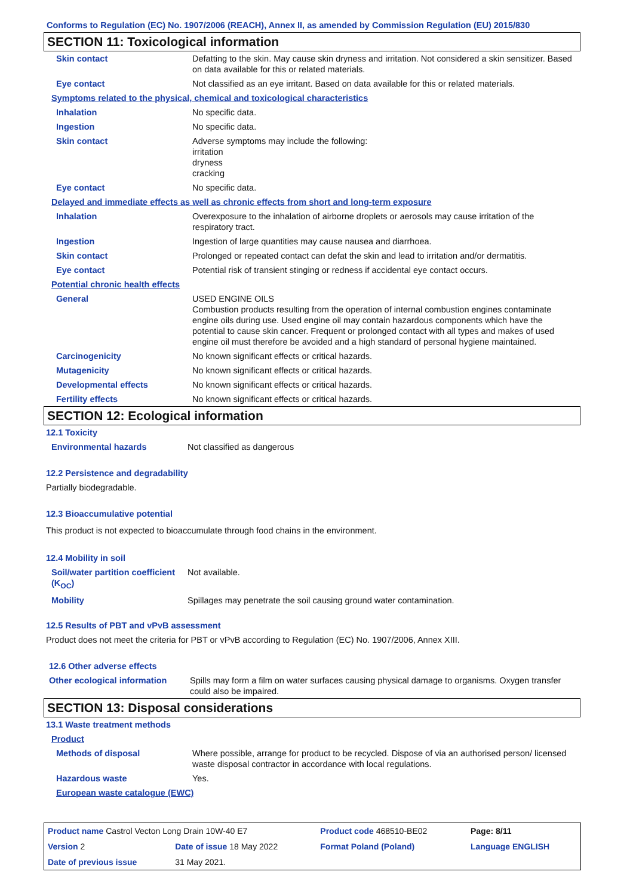Conforms to Regulation (EC) No. 1907/2006 (REACH), Annex II, as amended by Commission Regulation (EU) 2015/830
SECTION 11: Toxicological information
| Skin contact | Defatting to the skin. May cause skin dryness and irritation. Not considered a skin sensitizer. Based on data available for this or related materials. |
| Eye contact | Not classified as an eye irritant. Based on data available for this or related materials. |
Symptoms related to the physical, chemical and toxicological characteristics
| Inhalation | No specific data. |
| Ingestion | No specific data. |
| Skin contact | Adverse symptoms may include the following: irritation dryness cracking |
| Eye contact | No specific data. |
Delayed and immediate effects as well as chronic effects from short and long-term exposure
| Inhalation | Overexposure to the inhalation of airborne droplets or aerosols may cause irritation of the respiratory tract. |
| Ingestion | Ingestion of large quantities may cause nausea and diarrhoea. |
| Skin contact | Prolonged or repeated contact can defat the skin and lead to irritation and/or dermatitis. |
| Eye contact | Potential risk of transient stinging or redness if accidental eye contact occurs. |
Potential chronic health effects
| General | USED ENGINE OILS Combustion products resulting from the operation of internal combustion engines contaminate engine oils during use. Used engine oil may contain hazardous components which have the potential to cause skin cancer. Frequent or prolonged contact with all types and makes of used engine oil must therefore be avoided and a high standard of personal hygiene maintained. |
| Carcinogenicity | No known significant effects or critical hazards. |
| Mutagenicity | No known significant effects or critical hazards. |
| Developmental effects | No known significant effects or critical hazards. |
| Fertility effects | No known significant effects or critical hazards. |
SECTION 12: Ecological information
12.1 Toxicity
| Environmental hazards | Not classified as dangerous |
12.2 Persistence and degradability
Partially biodegradable.
12.3 Bioaccumulative potential
This product is not expected to bioaccumulate through food chains in the environment.
12.4 Mobility in soil
| Soil/water partition coefficient (K<sub>OC</sub>) | Not available. |
| Mobility | Spillages may penetrate the soil causing ground water contamination. |
12.5 Results of PBT and vPvB assessment
Product does not meet the criteria for PBT or vPvB according to Regulation (EC) No. 1907/2006, Annex XIII.
12.6 Other adverse effects
| Other ecological information | Spills may form a film on water surfaces causing physical damage to organisms. Oxygen transfer could also be impaired. |
SECTION 13: Disposal considerations
13.1 Waste treatment methods
Product
| Methods of disposal | Where possible, arrange for product to be recycled. Dispose of via an authorised person/ licensed waste disposal contractor in accordance with local regulations. |
| Hazardous waste | Yes. |
| European waste catalogue (EWC) | |
| Product name Castrol Vecton Long Drain 10W-40 E7 | | Product code 468510-BE02 | Page: 8/11 |
| Version 2 | Date of issue 18 May 2022 | Format Poland (Poland) | Language ENGLISH |
| Date of previous issue | 31 May 2021. | | |